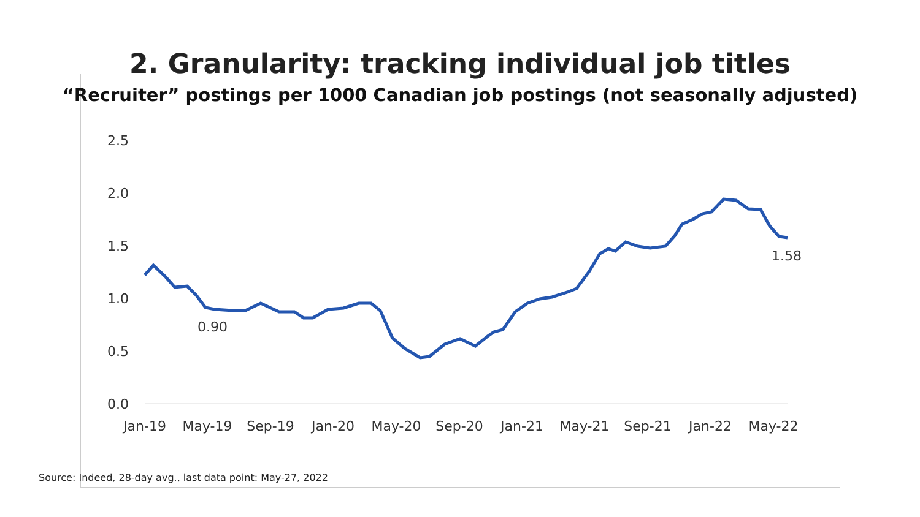2. Granularity: tracking individual job titles
“Recruiter” postings per 1000 Canadian job postings (not seasonally adjusted)
2.5
2.0
1.5
1.0
0.5
0.0
Jan-19
May-19
Sep-19
Jan-20
May-20
Sep-20
Jan-21
May-21
Sep-21
Jan-22
May-22
0.90
1.58
Source: Indeed, 28-day avg., last data point: May-27, 2022